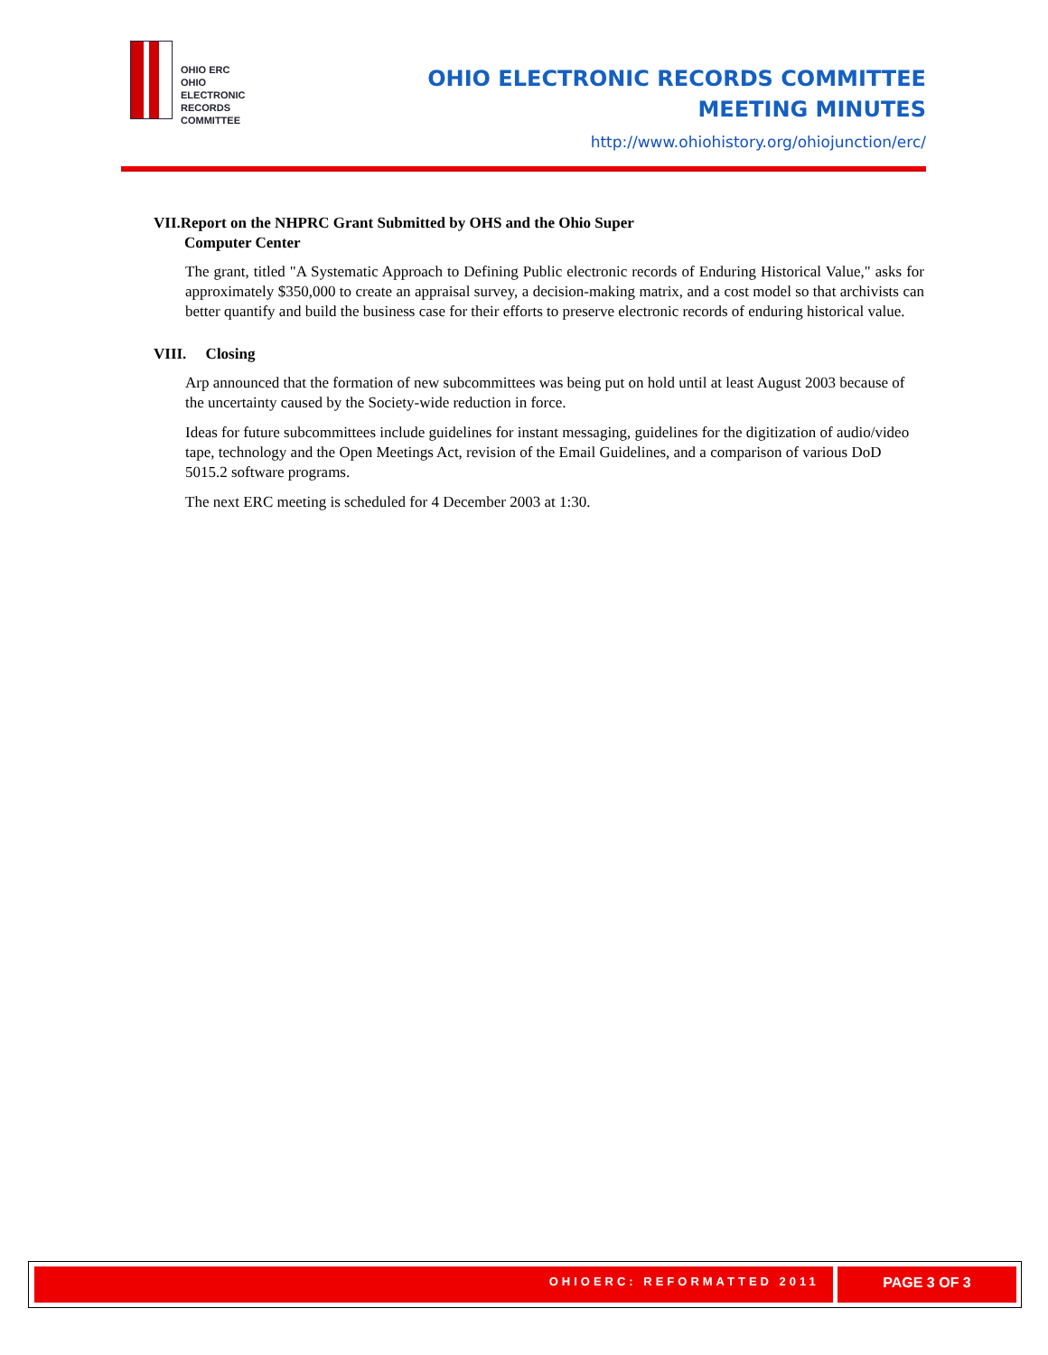OHIO ERC
OHIO
ELECTRONIC
RECORDS
COMMITTEE
OHIO ELECTRONIC RECORDS COMMITTEE
MEETING MINUTES
http://www.ohiohistory.org/ohiojunction/erc/
VII.Report on the NHPRC Grant Submitted by OHS and the Ohio Super
Computer Center
The grant, titled "A Systematic Approach to Defining Public electronic records of Enduring Historical Value," asks for approximately $350,000 to create an appraisal survey, a decision-making matrix, and a cost model so that archivists can better quantify and build the business case for their efforts to preserve electronic records of enduring historical value.
VIII. Closing
Arp announced that the formation of new subcommittees was being put on hold until at least August 2003 because of the uncertainty caused by the Society-wide reduction in force.
Ideas for future subcommittees include guidelines for instant messaging, guidelines for the digitization of audio/video tape, technology and the Open Meetings Act, revision of the Email Guidelines, and a comparison of various DoD 5015.2 software programs.
The next ERC meeting is scheduled for 4 December 2003 at 1:30.
OHIOERC: REFORMATTED 2011 PAGE 3 OF 3